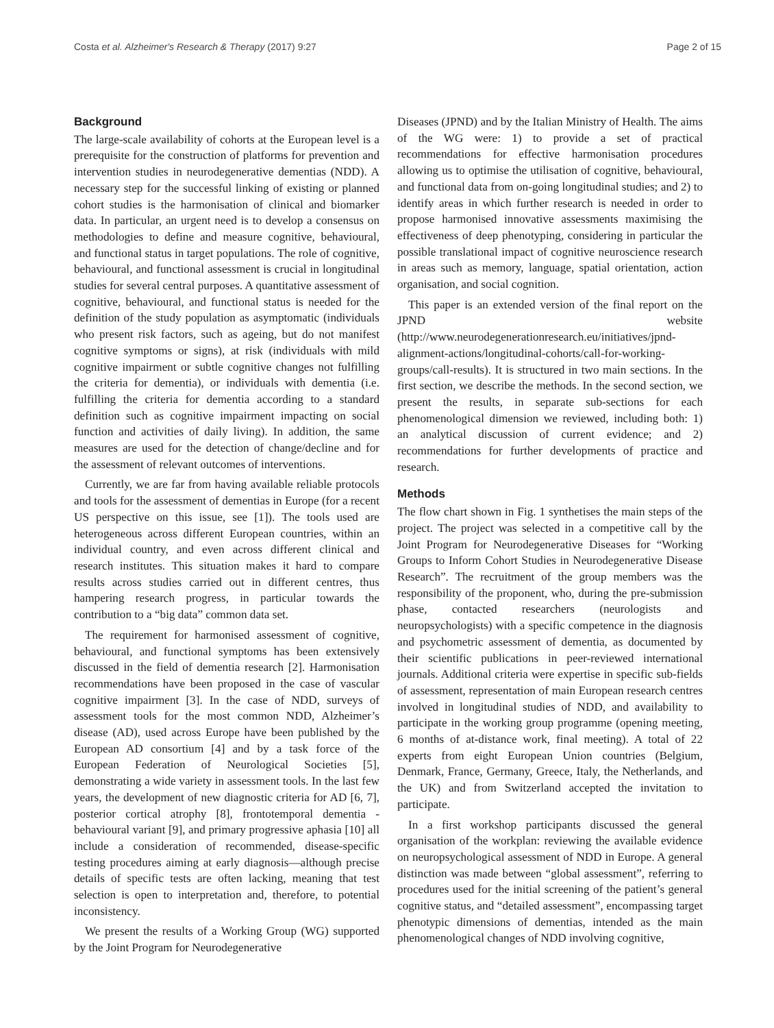Costa et al. Alzheimer's Research & Therapy (2017) 9:27 Page 2 of 15
Background
The large-scale availability of cohorts at the European level is a prerequisite for the construction of platforms for prevention and intervention studies in neurodegenerative dementias (NDD). A necessary step for the successful linking of existing or planned cohort studies is the harmonisation of clinical and biomarker data. In particular, an urgent need is to develop a consensus on methodologies to define and measure cognitive, behavioural, and functional status in target populations. The role of cognitive, behavioural, and functional assessment is crucial in longitudinal studies for several central purposes. A quantitative assessment of cognitive, behavioural, and functional status is needed for the definition of the study population as asymptomatic (individuals who present risk factors, such as ageing, but do not manifest cognitive symptoms or signs), at risk (individuals with mild cognitive impairment or subtle cognitive changes not fulfilling the criteria for dementia), or individuals with dementia (i.e. fulfilling the criteria for dementia according to a standard definition such as cognitive impairment impacting on social function and activities of daily living). In addition, the same measures are used for the detection of change/decline and for the assessment of relevant outcomes of interventions.
Currently, we are far from having available reliable protocols and tools for the assessment of dementias in Europe (for a recent US perspective on this issue, see [1]). The tools used are heterogeneous across different European countries, within an individual country, and even across different clinical and research institutes. This situation makes it hard to compare results across studies carried out in different centres, thus hampering research progress, in particular towards the contribution to a “big data” common data set.
The requirement for harmonised assessment of cognitive, behavioural, and functional symptoms has been extensively discussed in the field of dementia research [2]. Harmonisation recommendations have been proposed in the case of vascular cognitive impairment [3]. In the case of NDD, surveys of assessment tools for the most common NDD, Alzheimer’s disease (AD), used across Europe have been published by the European AD consortium [4] and by a task force of the European Federation of Neurological Societies [5], demonstrating a wide variety in assessment tools. In the last few years, the development of new diagnostic criteria for AD [6, 7], posterior cortical atrophy [8], frontotemporal dementia - behavioural variant [9], and primary progressive aphasia [10] all include a consideration of recommended, disease-specific testing procedures aiming at early diagnosis—although precise details of specific tests are often lacking, meaning that test selection is open to interpretation and, therefore, to potential inconsistency.
We present the results of a Working Group (WG) supported by the Joint Program for Neurodegenerative
Diseases (JPND) and by the Italian Ministry of Health. The aims of the WG were: 1) to provide a set of practical recommendations for effective harmonisation procedures allowing us to optimise the utilisation of cognitive, behavioural, and functional data from on-going longitudinal studies; and 2) to identify areas in which further research is needed in order to propose harmonised innovative assessments maximising the effectiveness of deep phenotyping, considering in particular the possible translational impact of cognitive neuroscience research in areas such as memory, language, spatial orientation, action organisation, and social cognition.
This paper is an extended version of the final report on the JPND website (http://www.neurodegenerationresearch.eu/initiatives/jpnd-alignment-actions/longitudinal-cohorts/call-for-working-groups/call-results). It is structured in two main sections. In the first section, we describe the methods. In the second section, we present the results, in separate sub-sections for each phenomenological dimension we reviewed, including both: 1) an analytical discussion of current evidence; and 2) recommendations for further developments of practice and research.
Methods
The flow chart shown in Fig. 1 synthetises the main steps of the project. The project was selected in a competitive call by the Joint Program for Neurodegenerative Diseases for “Working Groups to Inform Cohort Studies in Neurodegenerative Disease Research”. The recruitment of the group members was the responsibility of the proponent, who, during the pre-submission phase, contacted researchers (neurologists and neuropsychologists) with a specific competence in the diagnosis and psychometric assessment of dementia, as documented by their scientific publications in peer-reviewed international journals. Additional criteria were expertise in specific sub-fields of assessment, representation of main European research centres involved in longitudinal studies of NDD, and availability to participate in the working group programme (opening meeting, 6 months of at-distance work, final meeting). A total of 22 experts from eight European Union countries (Belgium, Denmark, France, Germany, Greece, Italy, the Netherlands, and the UK) and from Switzerland accepted the invitation to participate.
In a first workshop participants discussed the general organisation of the workplan: reviewing the available evidence on neuropsychological assessment of NDD in Europe. A general distinction was made between “global assessment”, referring to procedures used for the initial screening of the patient’s general cognitive status, and “detailed assessment”, encompassing target phenotypic dimensions of dementias, intended as the main phenomenological changes of NDD involving cognitive,